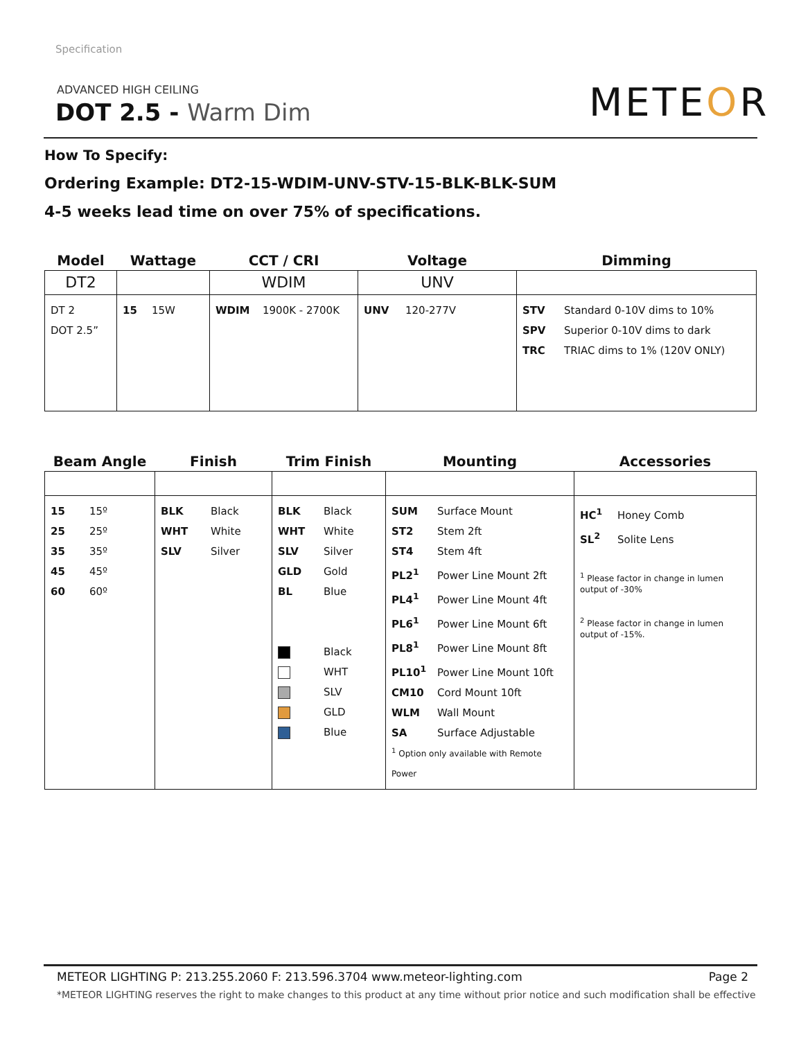Specification
ADVANCED HIGH CEILING
DOT 2.5 - Warm Dim METEOR
How To Specify:
Ordering Example: DT2-15-WDIM-UNV-STV-15-BLK-BLK-SUM
4-5 weeks lead time on over 75% of specifications.
| Model | Wattage | CCT / CRI | Voltage | Dimming |
| --- | --- | --- | --- | --- |
| DT2 | | WDIM | UNV | |
| DT 2 DOT 2.5” | 15 15W | WDIM 1900K - 2700K | UNV 120-277V | STV Standard 0-10V dims to 10% SPV Superior 0-10V dims to dark TRC TRIAC dims to 1% (120V ONLY) |
| Beam Angle | Finish | Trim Finish | Mounting | Accessories |
| --- | --- | --- | --- | --- |
| 15 15º 25 25º 35 35º 45 45º 60 60º | BLK Black WHT White SLV Silver | BLK Black WHT White SLV Silver GLD Gold BL Blue Black WHT SLV GLD Blue | SUM Surface Mount ST2 Stem 2ft ST4 Stem 4ft PL2<sup>1</sup> Power Line Mount 2ft PL4<sup>1</sup> Power Line Mount 4ft PL6<sup>1</sup> Power Line Mount 6ft PL8<sup>1</sup> Power Line Mount 8ft PL10<sup>1</sup> Power Line Mount 10ft CM10 Cord Mount 10ft WLM Wall Mount SA Surface Adjustable <sup>1</sup> Option only available with Remote Power | HC<sup>1</sup> Honey Comb SL<sup>2</sup> Solite Lens <sup>1</sup> Please factor in change in lumen output of -30% <sup>2</sup> Please factor in change in lumen output of -15%. |
METEOR LIGHTING P: 213.255.2060 F: 213.596.3704 www.meteor-lighting.com
Page 2
*METEOR LIGHTING reserves the right to make changes to this product at any time without prior notice and such modification shall be effective